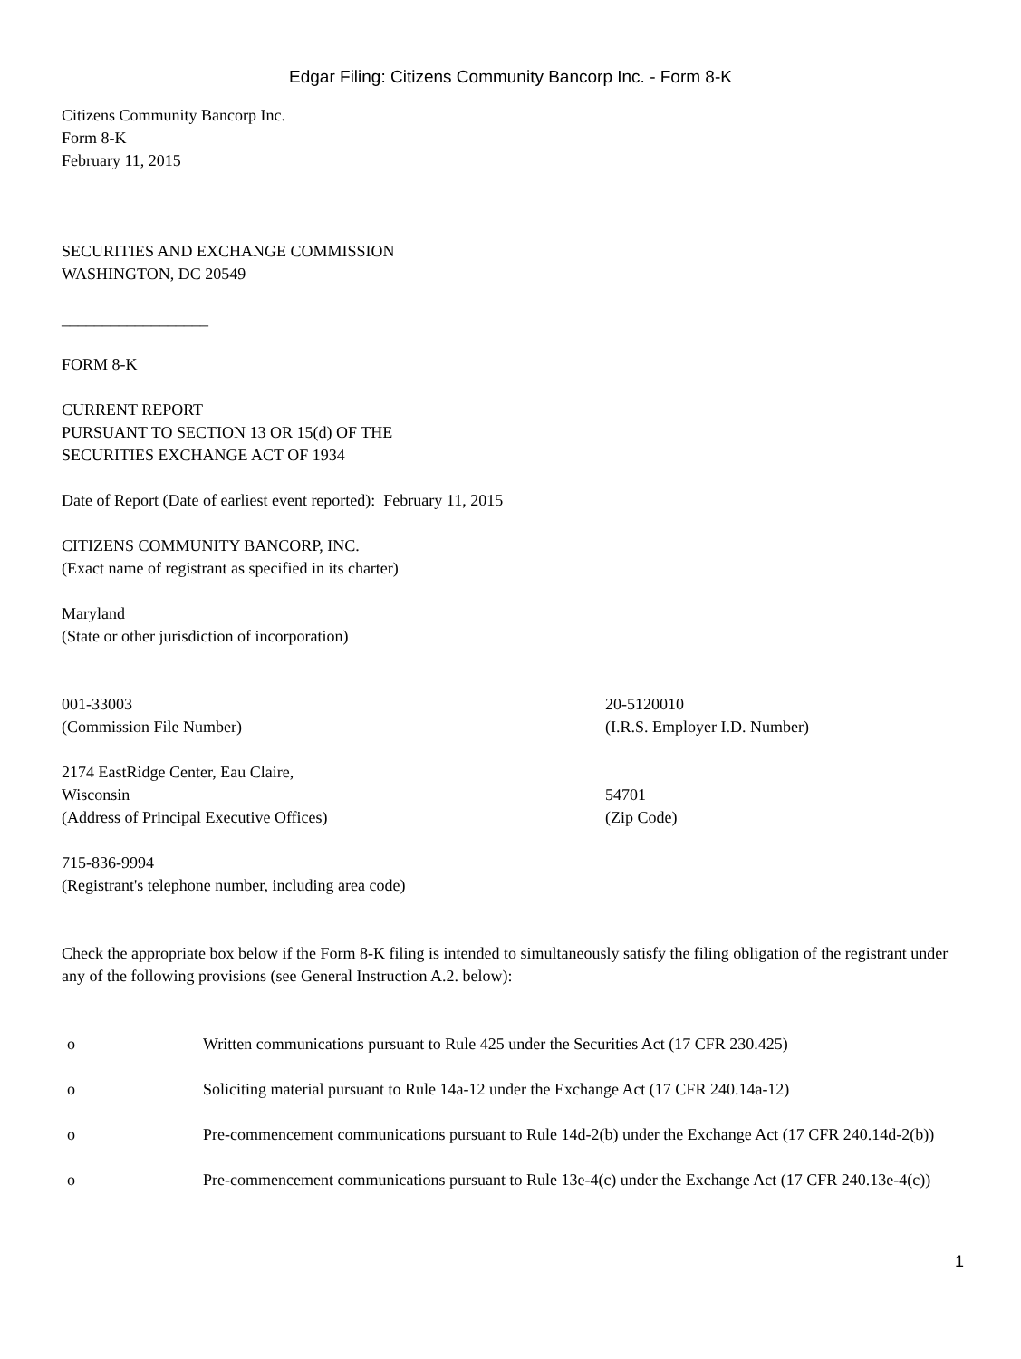Edgar Filing: Citizens Community Bancorp Inc. - Form 8-K
Citizens Community Bancorp Inc.
Form 8-K
February 11, 2015
SECURITIES AND EXCHANGE COMMISSION
WASHINGTON, DC 20549
__________________
FORM 8-K
CURRENT REPORT
PURSUANT TO SECTION 13 OR 15(d) OF THE
SECURITIES EXCHANGE ACT OF 1934
Date of Report (Date of earliest event reported): February 11, 2015
CITIZENS COMMUNITY BANCORP, INC.
(Exact name of registrant as specified in its charter)
Maryland
(State or other jurisdiction of incorporation)
| 001-33003 (Commission File Number) | 20-5120010 (I.R.S. Employer I.D. Number) |
| 2174 EastRidge Center, Eau Claire, Wisconsin (Address of Principal Executive Offices) | 54701 (Zip Code) |
715-836-9994
(Registrant's telephone number, including area code)
Check the appropriate box below if the Form 8-K filing is intended to simultaneously satisfy the filing obligation of the registrant under any of the following provisions (see General Instruction A.2. below):
| o | Written communications pursuant to Rule 425 under the Securities Act (17 CFR 230.425) |
| o | Soliciting material pursuant to Rule 14a-12 under the Exchange Act (17 CFR 240.14a-12) |
| o | Pre-commencement communications pursuant to Rule 14d-2(b) under the Exchange Act (17 CFR 240.14d-2(b)) |
| o | Pre-commencement communications pursuant to Rule 13e-4(c) under the Exchange Act (17 CFR 240.13e-4(c)) |
1